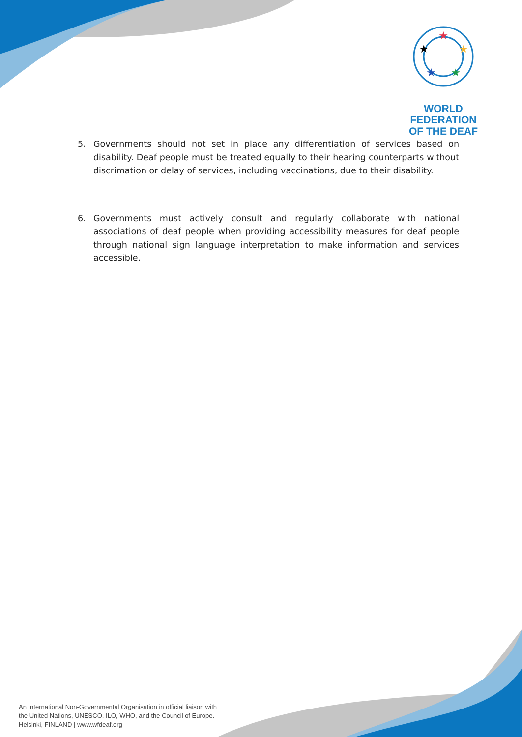★
★
★
★
★
WORLD FEDERATION
OF THE DEAF
5. Governments should not set in place any differentiation of services based on disability. Deaf people must be treated equally to their hearing counterparts without discrimation or delay of services, including vaccinations, due to their disability.
6. Governments must actively consult and regularly collaborate with national associations of deaf people when providing accessibility measures for deaf people through national sign language interpretation to make information and services accessible.
An International Non-Governmental Organisation in official liaison with
the United Nations, UNESCO, ILO, WHO, and the Council of Europe.
Helsinki, FINLAND | www.wfdeaf.org